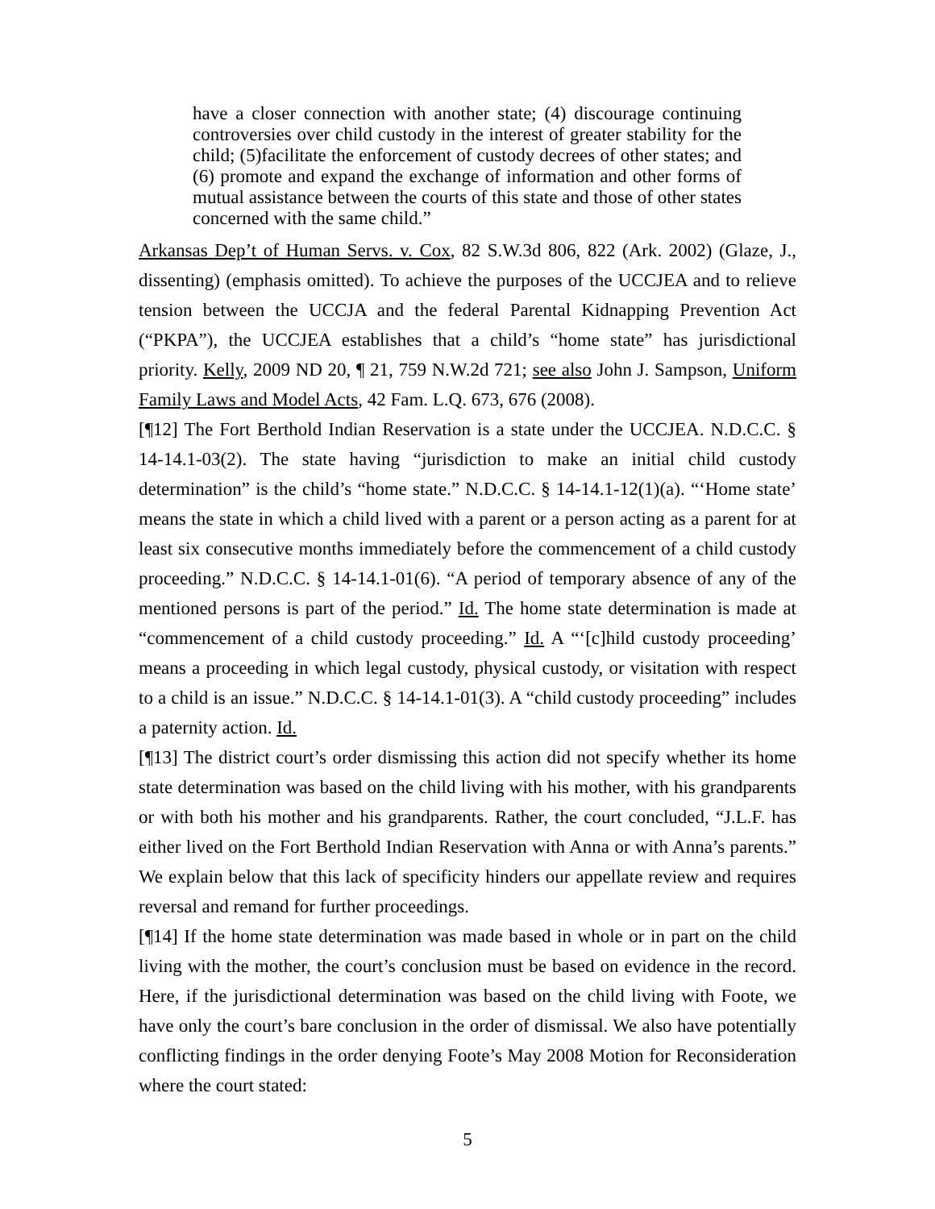have a closer connection with another state; (4) discourage continuing controversies over child custody in the interest of greater stability for the child; (5)facilitate the enforcement of custody decrees of other states; and (6) promote and expand the exchange of information and other forms of mutual assistance between the courts of this state and those of other states concerned with the same child.”
Arkansas Dep’t of Human Servs. v. Cox, 82 S.W.3d 806, 822 (Ark. 2002) (Glaze, J., dissenting) (emphasis omitted). To achieve the purposes of the UCCJEA and to relieve tension between the UCCJA and the federal Parental Kidnapping Prevention Act (“PKPA”), the UCCJEA establishes that a child’s “home state” has jurisdictional priority. Kelly, 2009 ND 20, ¶ 21, 759 N.W.2d 721; see also John J. Sampson, Uniform Family Laws and Model Acts, 42 Fam. L.Q. 673, 676 (2008).
[¶12] The Fort Berthold Indian Reservation is a state under the UCCJEA. N.D.C.C. § 14-14.1-03(2). The state having “jurisdiction to make an initial child custody determination” is the child’s “home state.” N.D.C.C. § 14-14.1-12(1)(a). “‘Home state’ means the state in which a child lived with a parent or a person acting as a parent for at least six consecutive months immediately before the commencement of a child custody proceeding.” N.D.C.C. § 14-14.1-01(6). “A period of temporary absence of any of the mentioned persons is part of the period.” Id. The home state determination is made at “commencement of a child custody proceeding.” Id. A “‘[c]hild custody proceeding’ means a proceeding in which legal custody, physical custody, or visitation with respect to a child is an issue.” N.D.C.C. § 14-14.1-01(3). A “child custody proceeding” includes a paternity action. Id.
[¶13] The district court’s order dismissing this action did not specify whether its home state determination was based on the child living with his mother, with his grandparents or with both his mother and his grandparents. Rather, the court concluded, “J.L.F. has either lived on the Fort Berthold Indian Reservation with Anna or with Anna’s parents.” We explain below that this lack of specificity hinders our appellate review and requires reversal and remand for further proceedings.
[¶14] If the home state determination was made based in whole or in part on the child living with the mother, the court’s conclusion must be based on evidence in the record. Here, if the jurisdictional determination was based on the child living with Foote, we have only the court’s bare conclusion in the order of dismissal. We also have potentially conflicting findings in the order denying Foote’s May 2008 Motion for Reconsideration where the court stated:
5